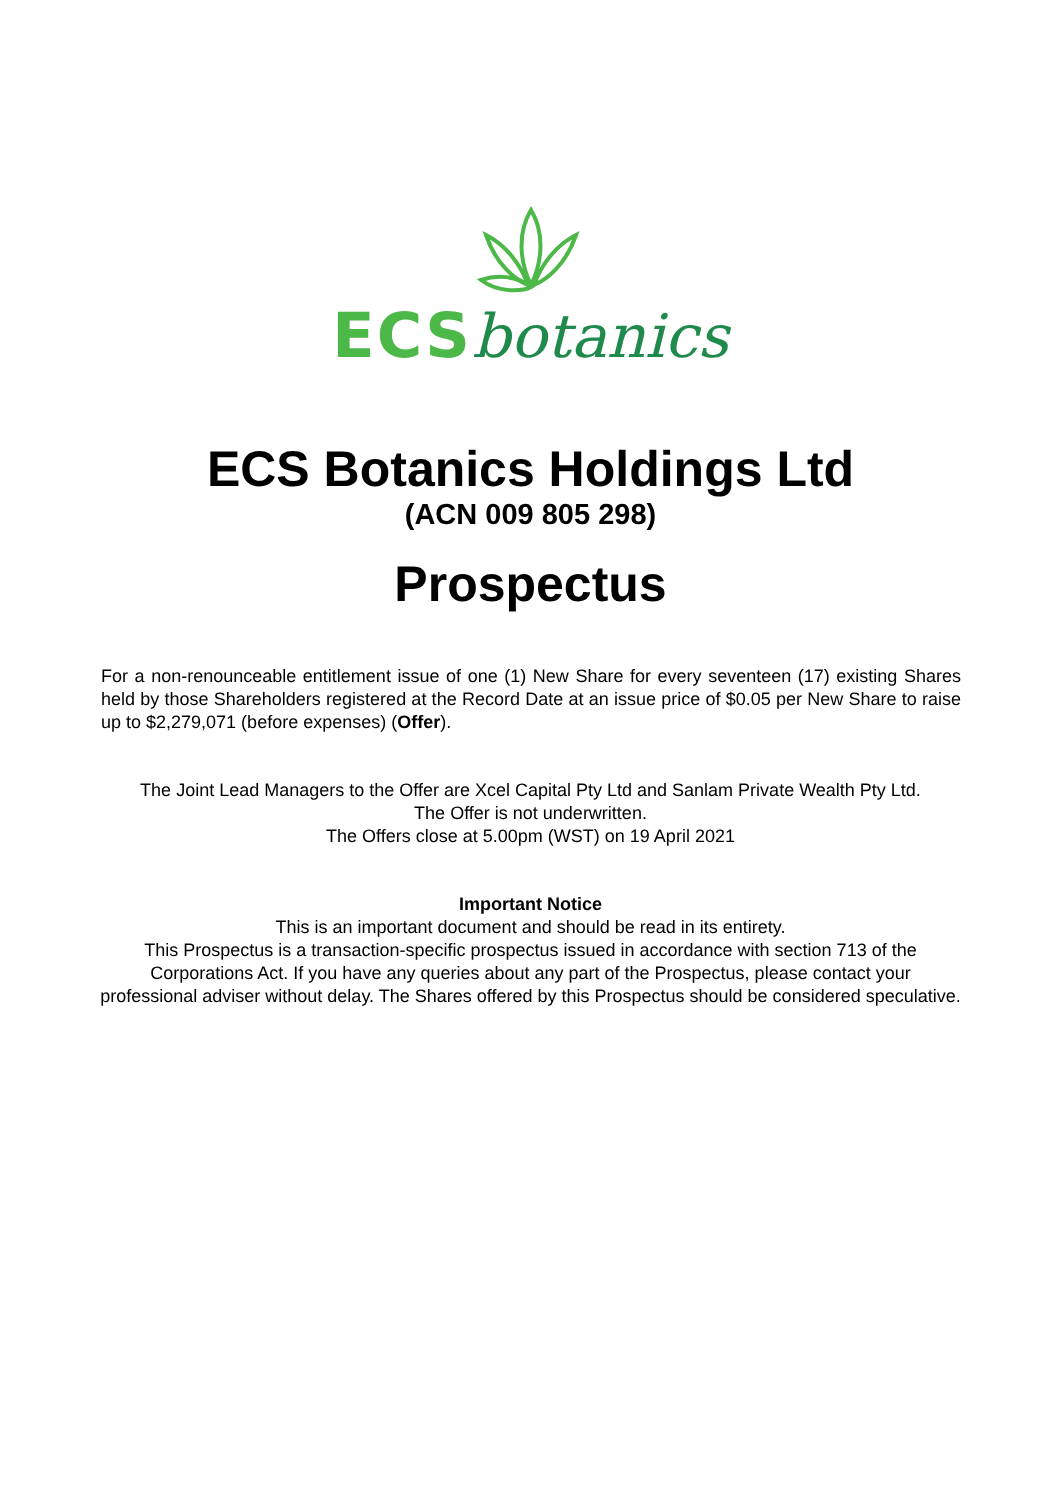ECS botanics
ECS Botanics Holdings Ltd
(ACN 009 805 298)
Prospectus
For a non-renounceable entitlement issue of one (1) New Share for every seventeen (17) existing Shares held by those Shareholders registered at the Record Date at an issue price of $0.05 per New Share to raise up to $2,279,071 (before expenses) (Offer).
The Joint Lead Managers to the Offer are Xcel Capital Pty Ltd and Sanlam Private Wealth Pty Ltd.
The Offer is not underwritten.
The Offers close at 5.00pm (WST) on 19 April 2021
Important Notice
This is an important document and should be read in its entirety.
This Prospectus is a transaction-specific prospectus issued in accordance with section 713 of the Corporations Act. If you have any queries about any part of the Prospectus, please contact your professional adviser without delay. The Shares offered by this Prospectus should be considered speculative.